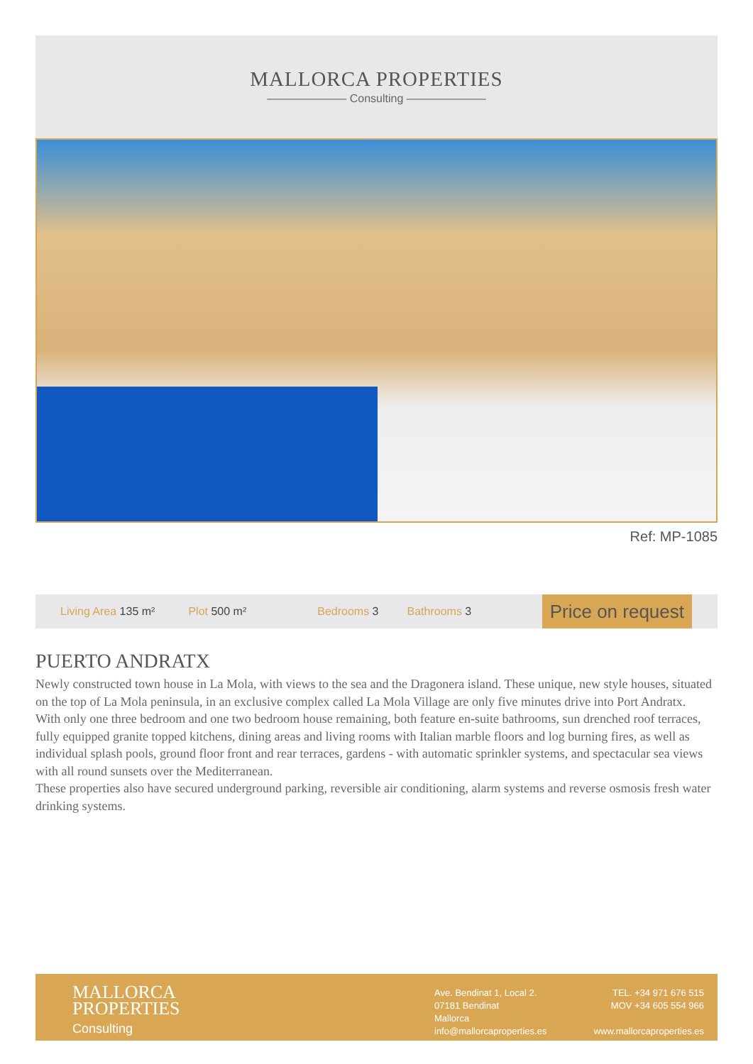MALLORCA PROPERTIES
——————— Consulting ———————
Ref: MP-1085
Living Area 135 m² Plot 500 m² Bedrooms 3 Bathrooms 3
Price on request
PUERTO ANDRATX
Newly constructed town house in La Mola, with views to the sea and the Dragonera island. These unique, new style houses, situated on the top of La Mola peninsula, in an exclusive complex called La Mola Village are only five minutes drive into Port Andratx.
With only one three bedroom and one two bedroom house remaining, both feature en-suite bathrooms, sun drenched roof terraces, fully equipped granite topped kitchens, dining areas and living rooms with Italian marble floors and log burning fires, as well as individual splash pools, ground floor front and rear terraces, gardens - with automatic sprinkler systems, and spectacular sea views with all round sunsets over the Mediterranean.
These properties also have secured underground parking, reversible air conditioning, alarm systems and reverse osmosis fresh water drinking systems.
MALLORCA
PROPERTIES
Consulting
Ave. Bendinat 1, Local 2.
07181 Bendinat
Mallorca
info@mallorcaproperties.es
TEL. +34 971 676 515
MOV +34 605 554 966
www.mallorcaproperties.es